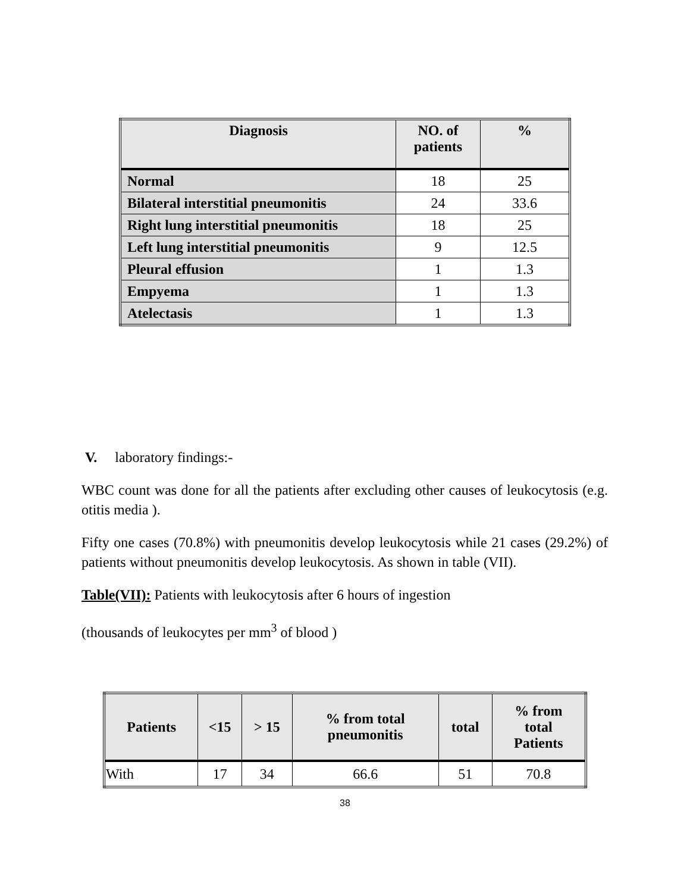| Diagnosis | NO. of patients | % |
| --- | --- | --- |
| Normal | 18 | 25 |
| Bilateral interstitial pneumonitis | 24 | 33.6 |
| Right lung interstitial pneumonitis | 18 | 25 |
| Left lung interstitial pneumonitis | 9 | 12.5 |
| Pleural effusion | 1 | 1.3 |
| Empyema | 1 | 1.3 |
| Atelectasis | 1 | 1.3 |
V. laboratory findings:-
WBC count was done for all the patients after excluding other causes of leukocytosis (e.g. otitis media ).
Fifty one cases (70.8%) with pneumonitis develop leukocytosis while 21 cases (29.2%) of patients without pneumonitis develop leukocytosis. As shown in table (VII).
Table(VII): Patients with leukocytosis after 6 hours of ingestion
(thousands of leukocytes per mm<sup>3</sup> of blood )
| Patients | <15 | > 15 | % from total pneumonitis | total | % from total Patients |
| --- | --- | --- | --- | --- | --- |
| With | 17 | 34 | 66.6 | 51 | 70.8 |
38